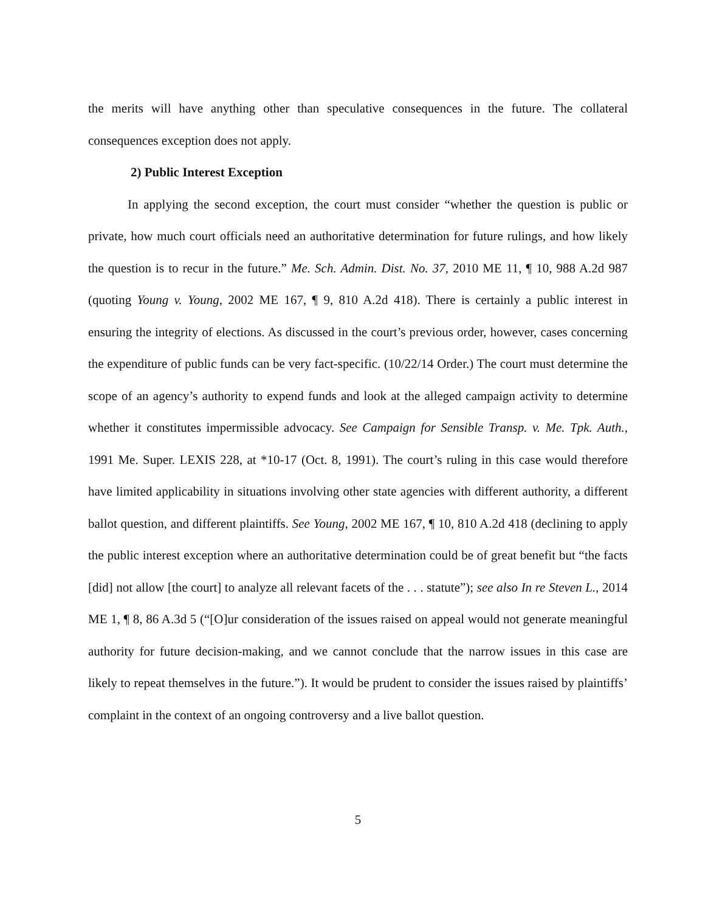the merits will have anything other than speculative consequences in the future. The collateral consequences exception does not apply.
2) Public Interest Exception
In applying the second exception, the court must consider “whether the question is public or private, how much court officials need an authoritative determination for future rulings, and how likely the question is to recur in the future.” Me. Sch. Admin. Dist. No. 37, 2010 ME 11, ¶ 10, 988 A.2d 987 (quoting Young v. Young, 2002 ME 167, ¶ 9, 810 A.2d 418). There is certainly a public interest in ensuring the integrity of elections. As discussed in the court’s previous order, however, cases concerning the expenditure of public funds can be very fact-specific. (10/22/14 Order.) The court must determine the scope of an agency’s authority to expend funds and look at the alleged campaign activity to determine whether it constitutes impermissible advocacy. See Campaign for Sensible Transp. v. Me. Tpk. Auth., 1991 Me. Super. LEXIS 228, at *10-17 (Oct. 8, 1991). The court’s ruling in this case would therefore have limited applicability in situations involving other state agencies with different authority, a different ballot question, and different plaintiffs. See Young, 2002 ME 167, ¶ 10, 810 A.2d 418 (declining to apply the public interest exception where an authoritative determination could be of great benefit but “the facts [did] not allow [the court] to analyze all relevant facets of the . . . statute”); see also In re Steven L., 2014 ME 1, ¶ 8, 86 A.3d 5 (“[O]ur consideration of the issues raised on appeal would not generate meaningful authority for future decision-making, and we cannot conclude that the narrow issues in this case are likely to repeat themselves in the future.”). It would be prudent to consider the issues raised by plaintiffs’ complaint in the context of an ongoing controversy and a live ballot question.
5